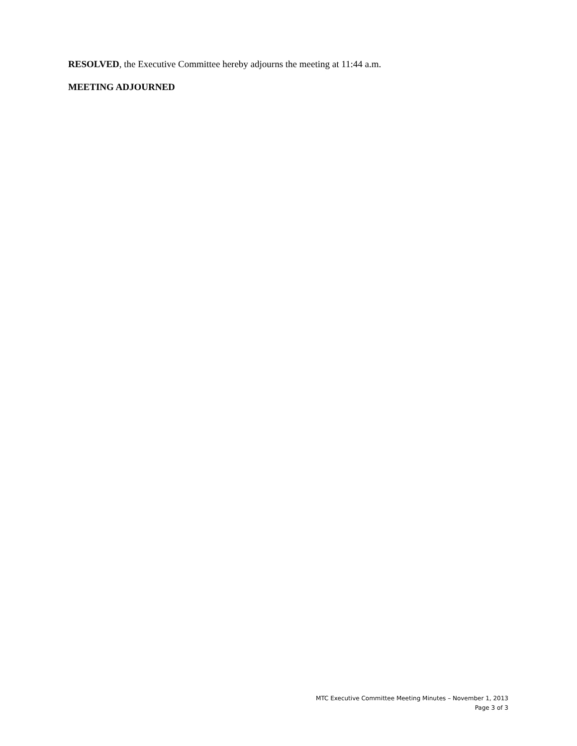RESOLVED, the Executive Committee hereby adjourns the meeting at 11:44 a.m.
MEETING ADJOURNED
MTC Executive Committee Meeting Minutes – November 1, 2013
Page 3 of 3